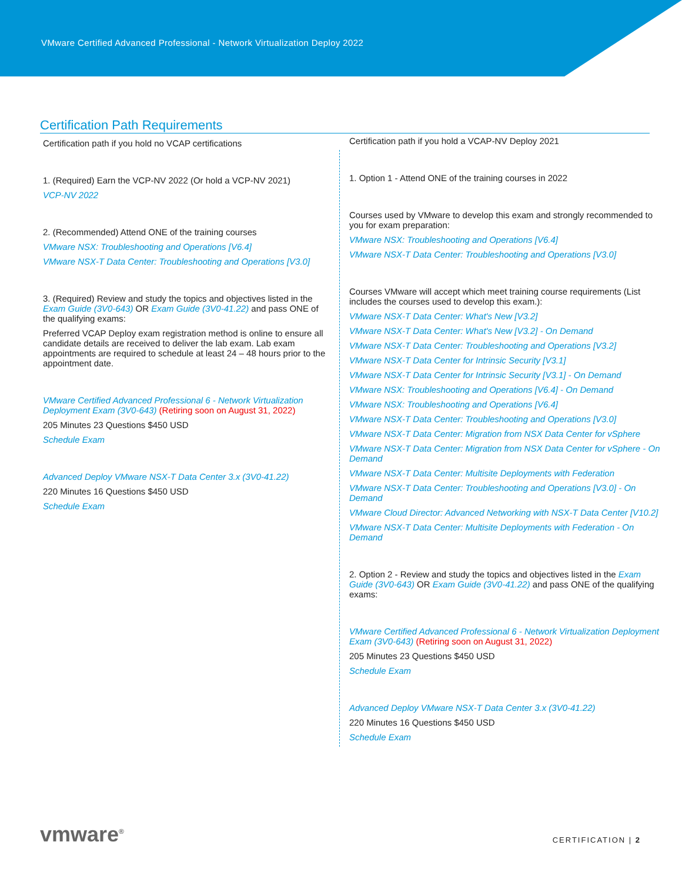VMware Certified Advanced Professional - Network Virtualization Deploy 2022
Certification Path Requirements
Certification path if you hold no VCAP certifications
1. (Required) Earn the VCP-NV 2022 (Or hold a VCP-NV 2021)
VCP-NV 2022
2. (Recommended) Attend ONE of the training courses
VMware NSX: Troubleshooting and Operations [V6.4]
VMware NSX-T Data Center: Troubleshooting and Operations [V3.0]
3. (Required) Review and study the topics and objectives listed in the Exam Guide (3V0-643) OR Exam Guide (3V0-41.22) and pass ONE of the qualifying exams:
Preferred VCAP Deploy exam registration method is online to ensure all candidate details are received to deliver the lab exam. Lab exam appointments are required to schedule at least 24 – 48 hours prior to the appointment date.
VMware Certified Advanced Professional 6 - Network Virtualization Deployment Exam (3V0-643) (Retiring soon on August 31, 2022)
205 Minutes 23 Questions $450 USD
Schedule Exam
Advanced Deploy VMware NSX-T Data Center 3.x (3V0-41.22)
220 Minutes 16 Questions $450 USD
Schedule Exam
Certification path if you hold a VCAP-NV Deploy 2021
1. Option 1 - Attend ONE of the training courses in 2022
Courses used by VMware to develop this exam and strongly recommended to you for exam preparation:
VMware NSX: Troubleshooting and Operations [V6.4]
VMware NSX-T Data Center: Troubleshooting and Operations [V3.0]
Courses VMware will accept which meet training course requirements (List includes the courses used to develop this exam.):
VMware NSX-T Data Center: What's New [V3.2]
VMware NSX-T Data Center: What's New [V3.2] - On Demand
VMware NSX-T Data Center: Troubleshooting and Operations [V3.2]
VMware NSX-T Data Center for Intrinsic Security [V3.1]
VMware NSX-T Data Center for Intrinsic Security [V3.1] - On Demand
VMware NSX: Troubleshooting and Operations [V6.4] - On Demand
VMware NSX: Troubleshooting and Operations [V6.4]
VMware NSX-T Data Center: Troubleshooting and Operations [V3.0]
VMware NSX-T Data Center: Migration from NSX Data Center for vSphere
VMware NSX-T Data Center: Migration from NSX Data Center for vSphere - On Demand
VMware NSX-T Data Center: Multisite Deployments with Federation
VMware NSX-T Data Center: Troubleshooting and Operations [V3.0] - On Demand
VMware Cloud Director: Advanced Networking with NSX-T Data Center [V10.2]
VMware NSX-T Data Center: Multisite Deployments with Federation - On Demand
2. Option 2 - Review and study the topics and objectives listed in the Exam Guide (3V0-643) OR Exam Guide (3V0-41.22) and pass ONE of the qualifying exams:
VMware Certified Advanced Professional 6 - Network Virtualization Deployment Exam (3V0-643) (Retiring soon on August 31, 2022)
205 Minutes 23 Questions $450 USD
Schedule Exam
Advanced Deploy VMware NSX-T Data Center 3.x (3V0-41.22)
220 Minutes 16 Questions $450 USD
Schedule Exam
vmware<sup>®</sup> CERTIFICATION | 2